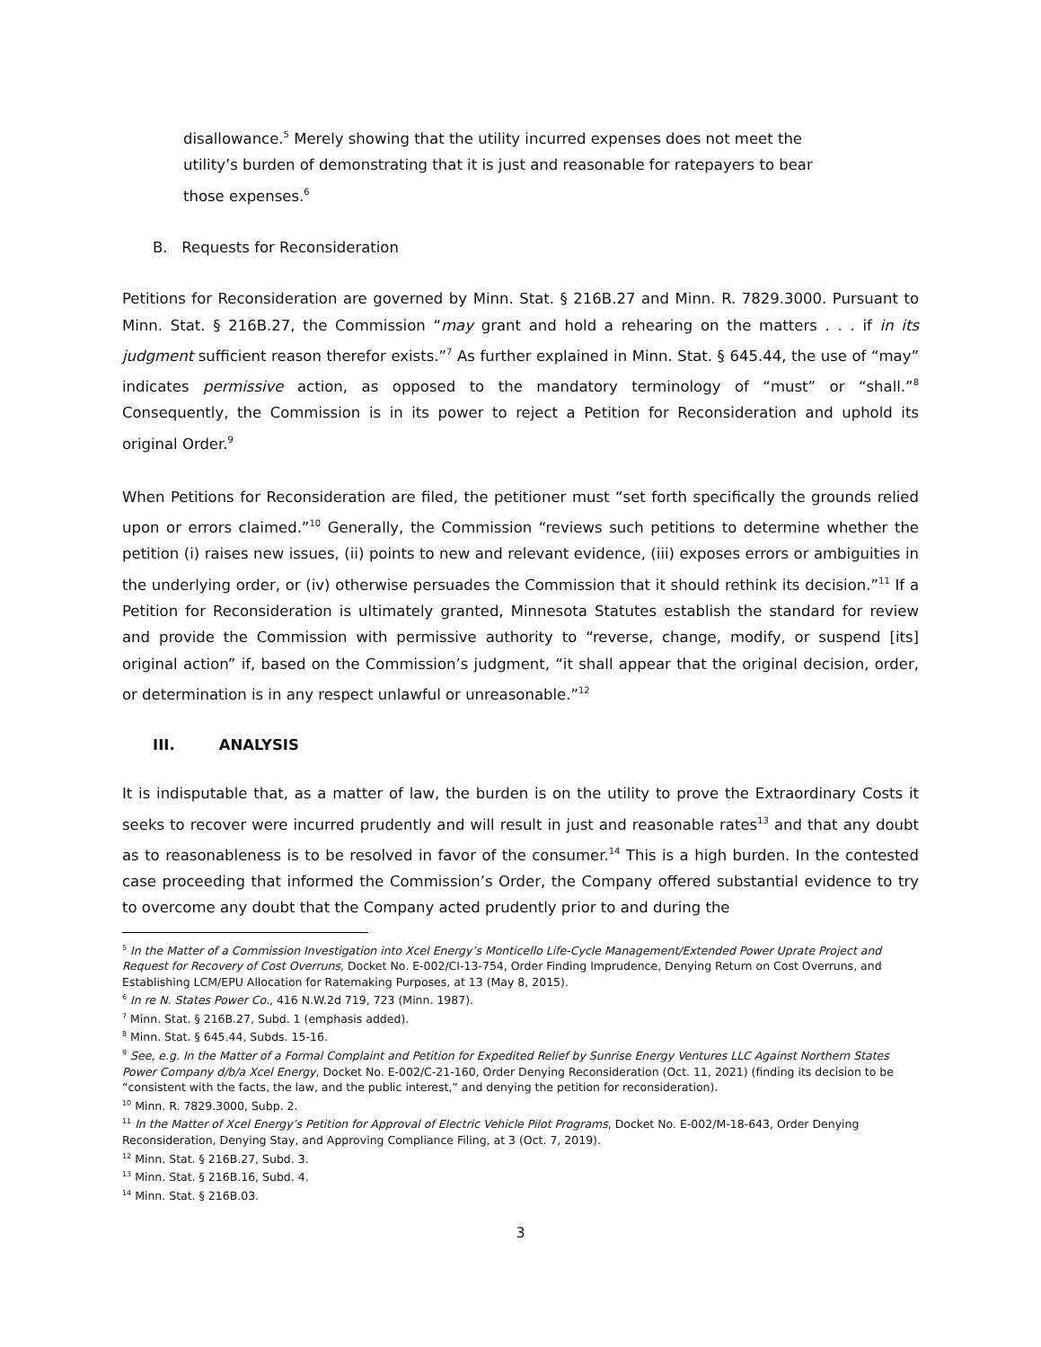disallowance.<sup>5</sup> Merely showing that the utility incurred expenses does not meet the utility’s burden of demonstrating that it is just and reasonable for ratepayers to bear those expenses.<sup>6</sup>
B. Requests for Reconsideration
Petitions for Reconsideration are governed by Minn. Stat. § 216B.27 and Minn. R. 7829.3000. Pursuant to Minn. Stat. § 216B.27, the Commission “may grant and hold a rehearing on the matters . . . if in its judgment sufficient reason therefor exists.”<sup>7</sup> As further explained in Minn. Stat. § 645.44, the use of “may” indicates permissive action, as opposed to the mandatory terminology of “must” or “shall.”<sup>8</sup> Consequently, the Commission is in its power to reject a Petition for Reconsideration and uphold its original Order.<sup>9</sup>
When Petitions for Reconsideration are filed, the petitioner must “set forth specifically the grounds relied upon or errors claimed.”<sup>10</sup> Generally, the Commission “reviews such petitions to determine whether the petition (i) raises new issues, (ii) points to new and relevant evidence, (iii) exposes errors or ambiguities in the underlying order, or (iv) otherwise persuades the Commission that it should rethink its decision.”<sup>11</sup> If a Petition for Reconsideration is ultimately granted, Minnesota Statutes establish the standard for review and provide the Commission with permissive authority to “reverse, change, modify, or suspend [its] original action” if, based on the Commission’s judgment, “it shall appear that the original decision, order, or determination is in any respect unlawful or unreasonable.”<sup>12</sup>
III. ANALYSIS
It is indisputable that, as a matter of law, the burden is on the utility to prove the Extraordinary Costs it seeks to recover were incurred prudently and will result in just and reasonable rates<sup>13</sup> and that any doubt as to reasonableness is to be resolved in favor of the consumer.<sup>14</sup> This is a high burden. In the contested case proceeding that informed the Commission’s Order, the Company offered substantial evidence to try to overcome any doubt that the Company acted prudently prior to and during the
<sup>5</sup> In the Matter of a Commission Investigation into Xcel Energy’s Monticello Life-Cycle Management/Extended Power Uprate Project and Request for Recovery of Cost Overruns, Docket No. E-002/CI-13-754, Order Finding Imprudence, Denying Return on Cost Overruns, and Establishing LCM/EPU Allocation for Ratemaking Purposes, at 13 (May 8, 2015).
<sup>6</sup> In re N. States Power Co., 416 N.W.2d 719, 723 (Minn. 1987).
<sup>7</sup> Minn. Stat. § 216B.27, Subd. 1 (emphasis added).
<sup>8</sup> Minn. Stat. § 645.44, Subds. 15-16.
<sup>9</sup> See, e.g. In the Matter of a Formal Complaint and Petition for Expedited Relief by Sunrise Energy Ventures LLC Against Northern States Power Company d/b/a Xcel Energy, Docket No. E-002/C-21-160, Order Denying Reconsideration (Oct. 11, 2021) (finding its decision to be “consistent with the facts, the law, and the public interest,” and denying the petition for reconsideration).
<sup>10</sup> Minn. R. 7829.3000, Subp. 2.
<sup>11</sup> In the Matter of Xcel Energy’s Petition for Approval of Electric Vehicle Pilot Programs, Docket No. E-002/M-18-643, Order Denying Reconsideration, Denying Stay, and Approving Compliance Filing, at 3 (Oct. 7, 2019).
<sup>12</sup> Minn. Stat. § 216B.27, Subd. 3.
<sup>13</sup> Minn. Stat. § 216B.16, Subd. 4.
<sup>14</sup> Minn. Stat. § 216B.03.
3